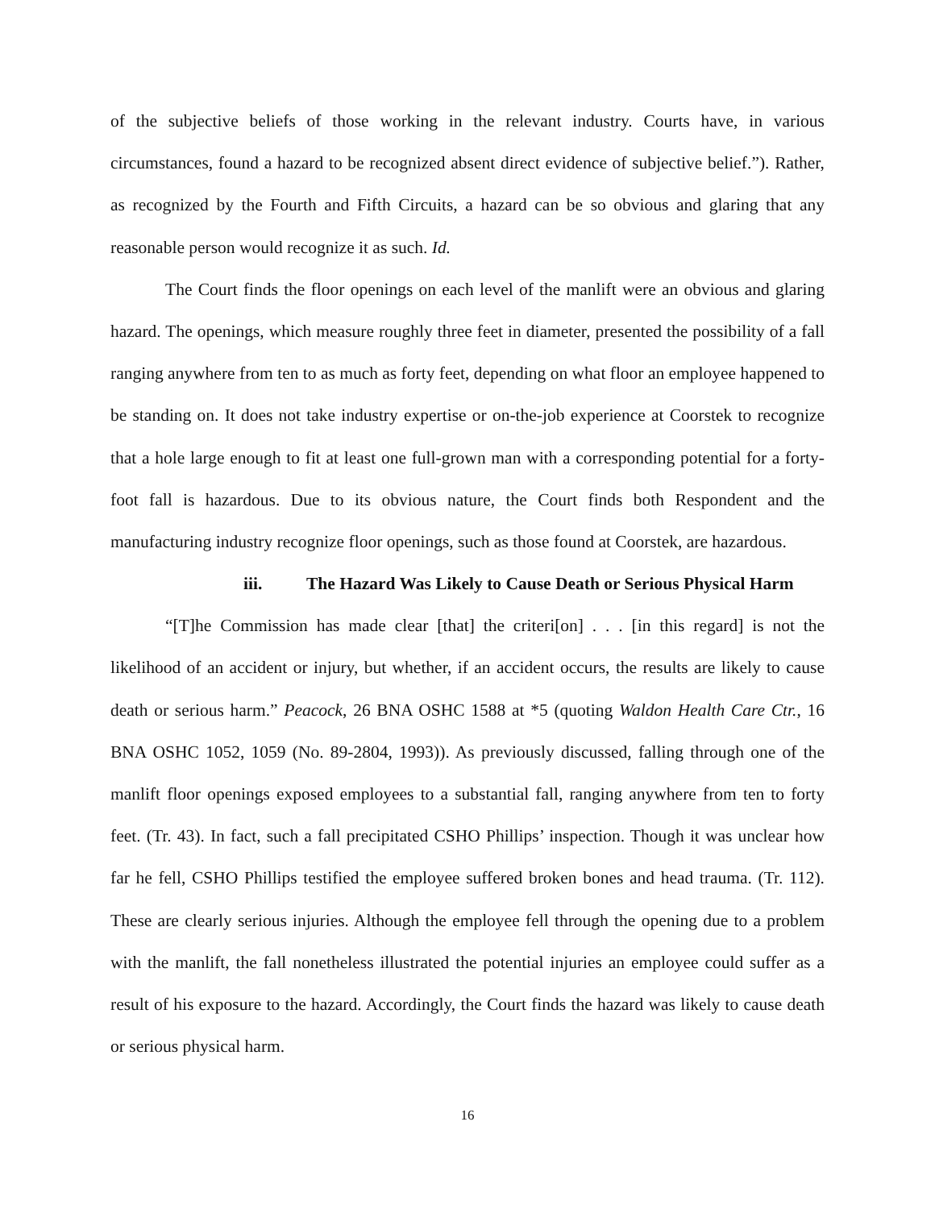of the subjective beliefs of those working in the relevant industry. Courts have, in various circumstances, found a hazard to be recognized absent direct evidence of subjective belief.”). Rather, as recognized by the Fourth and Fifth Circuits, a hazard can be so obvious and glaring that any reasonable person would recognize it as such. Id.
The Court finds the floor openings on each level of the manlift were an obvious and glaring hazard. The openings, which measure roughly three feet in diameter, presented the possibility of a fall ranging anywhere from ten to as much as forty feet, depending on what floor an employee happened to be standing on. It does not take industry expertise or on-the-job experience at Coorstek to recognize that a hole large enough to fit at least one full-grown man with a corresponding potential for a forty-foot fall is hazardous. Due to its obvious nature, the Court finds both Respondent and the manufacturing industry recognize floor openings, such as those found at Coorstek, are hazardous.
iii. The Hazard Was Likely to Cause Death or Serious Physical Harm
“[T]he Commission has made clear [that] the criteri[on] . . . [in this regard] is not the likelihood of an accident or injury, but whether, if an accident occurs, the results are likely to cause death or serious harm.” Peacock, 26 BNA OSHC 1588 at *5 (quoting Waldon Health Care Ctr., 16 BNA OSHC 1052, 1059 (No. 89-2804, 1993)). As previously discussed, falling through one of the manlift floor openings exposed employees to a substantial fall, ranging anywhere from ten to forty feet. (Tr. 43). In fact, such a fall precipitated CSHO Phillips’ inspection. Though it was unclear how far he fell, CSHO Phillips testified the employee suffered broken bones and head trauma. (Tr. 112). These are clearly serious injuries. Although the employee fell through the opening due to a problem with the manlift, the fall nonetheless illustrated the potential injuries an employee could suffer as a result of his exposure to the hazard. Accordingly, the Court finds the hazard was likely to cause death or serious physical harm.
16